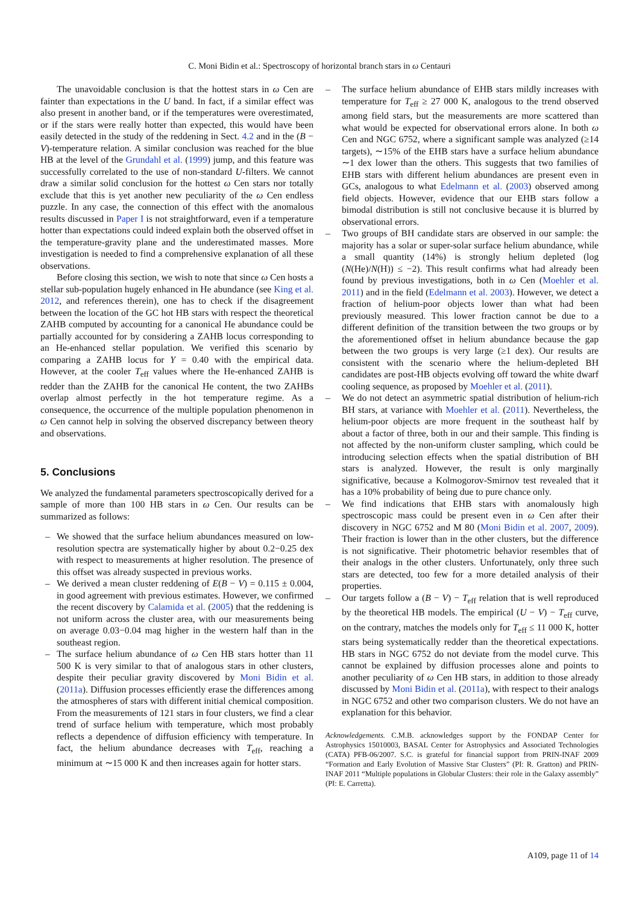C. Moni Bidin et al.: Spectroscopy of horizontal branch stars in ω Centauri
The unavoidable conclusion is that the hottest stars in ω Cen are fainter than expectations in the U band. In fact, if a similar effect was also present in another band, or if the temperatures were overestimated, or if the stars were really hotter than expected, this would have been easily detected in the study of the reddening in Sect. 4.2 and in the (B − V)-temperature relation. A similar conclusion was reached for the blue HB at the level of the Grundahl et al. (1999) jump, and this feature was successfully correlated to the use of non-standard U-filters. We cannot draw a similar solid conclusion for the hottest ω Cen stars nor totally exclude that this is yet another new peculiarity of the ω Cen endless puzzle. In any case, the connection of this effect with the anomalous results discussed in Paper I is not straightforward, even if a temperature hotter than expectations could indeed explain both the observed offset in the temperature-gravity plane and the underestimated masses. More investigation is needed to find a comprehensive explanation of all these observations.
Before closing this section, we wish to note that since ω Cen hosts a stellar sub-population hugely enhanced in He abundance (see King et al. 2012, and references therein), one has to check if the disagreement between the location of the GC hot HB stars with respect the theoretical ZAHB computed by accounting for a canonical He abundance could be partially accounted for by considering a ZAHB locus corresponding to an He-enhanced stellar population. We verified this scenario by comparing a ZAHB locus for Y = 0.40 with the empirical data. However, at the cooler T<sub>eff</sub> values where the He-enhanced ZAHB is redder than the ZAHB for the canonical He content, the two ZAHBs overlap almost perfectly in the hot temperature regime. As a consequence, the occurrence of the multiple population phenomenon in ω Cen cannot help in solving the observed discrepancy between theory and observations.
5. Conclusions
We analyzed the fundamental parameters spectroscopically derived for a sample of more than 100 HB stars in ω Cen. Our results can be summarized as follows:
– We showed that the surface helium abundances measured on low-resolution spectra are systematically higher by about 0.2−0.25 dex with respect to measurements at higher resolution. The presence of this offset was already suspected in previous works.
– We derived a mean cluster reddening of E(B − V) = 0.115 ± 0.004, in good agreement with previous estimates. However, we confirmed the recent discovery by Calamida et al. (2005) that the reddening is not uniform across the cluster area, with our measurements being on average 0.03−0.04 mag higher in the western half than in the southeast region.
– The surface helium abundance of ω Cen HB stars hotter than 11 500 K is very similar to that of analogous stars in other clusters, despite their peculiar gravity discovered by Moni Bidin et al. (2011a). Diffusion processes efficiently erase the differences among the atmospheres of stars with different initial chemical composition. From the measurements of 121 stars in four clusters, we find a clear trend of surface helium with temperature, which most probably reflects a dependence of diffusion efficiency with temperature. In fact, the helium abundance decreases with T<sub>eff</sub>, reaching a minimum at ∼15 000 K and then increases again for hotter stars.
– The surface helium abundance of EHB stars mildly increases with temperature for T<sub>eff</sub> ≥ 27 000 K, analogous to the trend observed among field stars, but the measurements are more scattered than what would be expected for observational errors alone. In both ω Cen and NGC 6752, where a significant sample was analyzed (≥14 targets), ∼15% of the EHB stars have a surface helium abundance ∼1 dex lower than the others. This suggests that two families of EHB stars with different helium abundances are present even in GCs, analogous to what Edelmann et al. (2003) observed among field objects. However, evidence that our EHB stars follow a bimodal distribution is still not conclusive because it is blurred by observational errors.
– Two groups of BH candidate stars are observed in our sample: the majority has a solar or super-solar surface helium abundance, while a small quantity (14%) is strongly helium depleted (log (N(He)/N(H)) ≤ −2). This result confirms what had already been found by previous investigations, both in ω Cen (Moehler et al. 2011) and in the field (Edelmann et al. 2003). However, we detect a fraction of helium-poor objects lower than what had been previously measured. This lower fraction cannot be due to a different definition of the transition between the two groups or by the aforementioned offset in helium abundance because the gap between the two groups is very large (≥1 dex). Our results are consistent with the scenario where the helium-depleted BH candidates are post-HB objects evolving off toward the white dwarf cooling sequence, as proposed by Moehler et al. (2011).
– We do not detect an asymmetric spatial distribution of helium-rich BH stars, at variance with Moehler et al. (2011). Nevertheless, the helium-poor objects are more frequent in the southeast half by about a factor of three, both in our and their sample. This finding is not affected by the non-uniform cluster sampling, which could be introducing selection effects when the spatial distribution of BH stars is analyzed. However, the result is only marginally significative, because a Kolmogorov-Smirnov test revealed that it has a 10% probability of being due to pure chance only.
– We find indications that EHB stars with anomalously high spectroscopic mass could be present even in ω Cen after their discovery in NGC 6752 and M 80 (Moni Bidin et al. 2007, 2009). Their fraction is lower than in the other clusters, but the difference is not significative. Their photometric behavior resembles that of their analogs in the other clusters. Unfortunately, only three such stars are detected, too few for a more detailed analysis of their properties.
– Our targets follow a (B − V) − T<sub>eff</sub> relation that is well reproduced by the theoretical HB models. The empirical (U − V) − T<sub>eff</sub> curve, on the contrary, matches the models only for T<sub>eff</sub> ≤ 11 000 K, hotter stars being systematically redder than the theoretical expectations. HB stars in NGC 6752 do not deviate from the model curve. This cannot be explained by diffusion processes alone and points to another peculiarity of ω Cen HB stars, in addition to those already discussed by Moni Bidin et al. (2011a), with respect to their analogs in NGC 6752 and other two comparison clusters. We do not have an explanation for this behavior.
Acknowledgements. C.M.B. acknowledges support by the FONDAP Center for Astrophysics 15010003, BASAL Center for Astrophysics and Associated Technologies (CATA) PFB-06/2007. S.C. is grateful for financial support from PRIN-INAF 2009 “Formation and Early Evolution of Massive Star Clusters” (PI: R. Gratton) and PRIN-INAF 2011 “Multiple populations in Globular Clusters: their role in the Galaxy assembly” (PI: E. Carretta).
A109, page 11 of 14